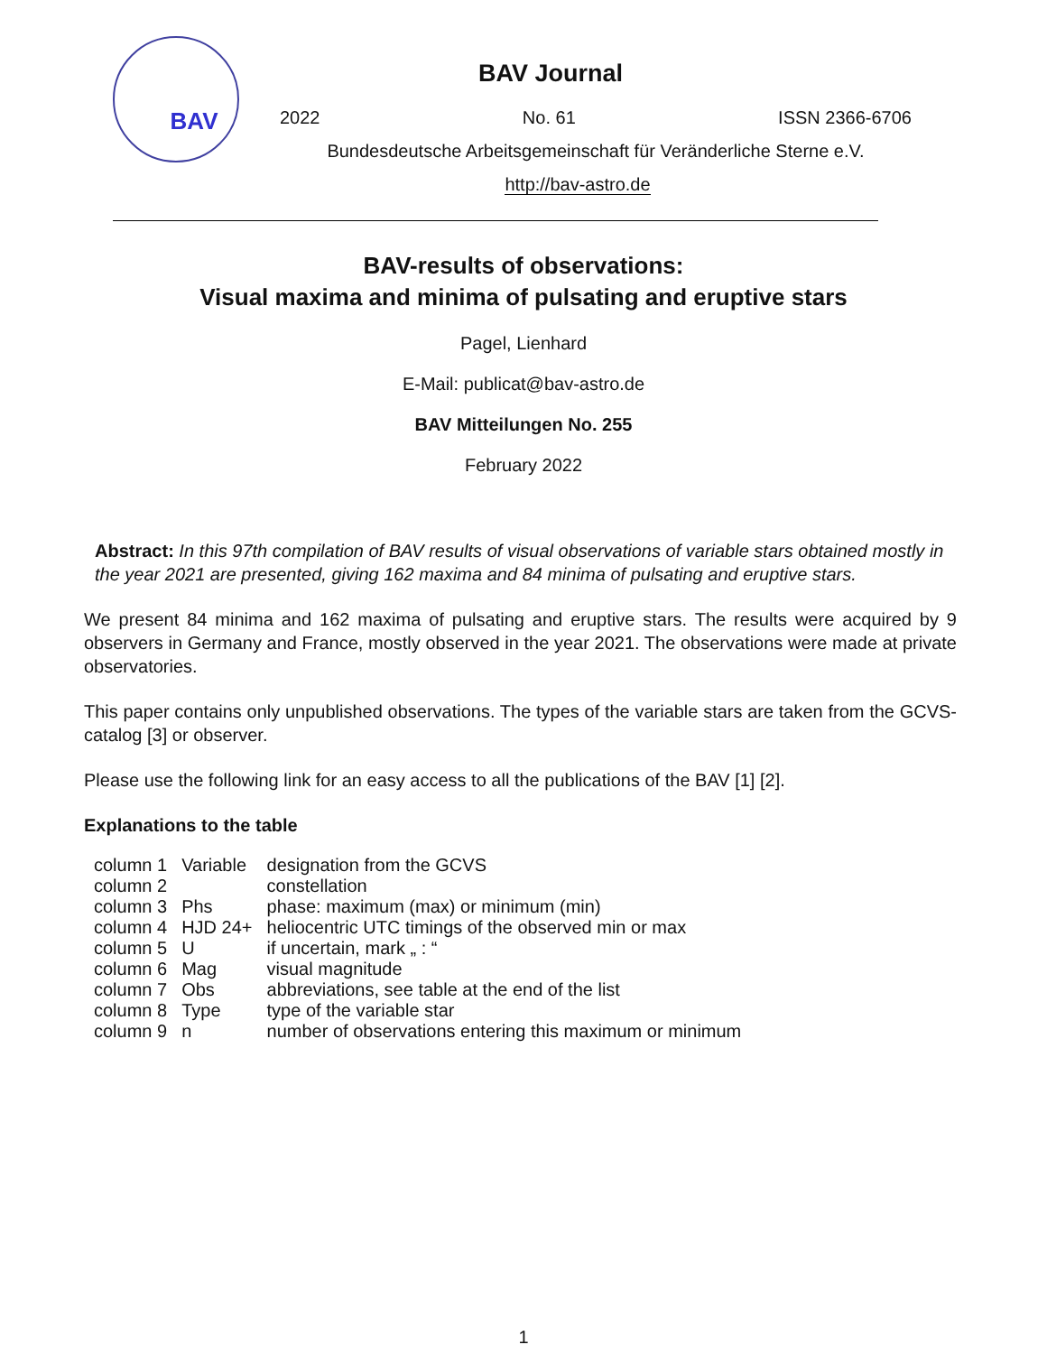BAV
BAV Journal
2022 No. 61 ISSN 2366-6706
Bundesdeutsche Arbeitsgemeinschaft für Veränderliche Sterne e.V.
http://bav-astro.de
BAV-results of observations:
Visual maxima and minima of pulsating and eruptive stars
Pagel, Lienhard
E-Mail: publicat@bav-astro.de
BAV Mitteilungen No. 255
February 2022
Abstract: In this 97th compilation of BAV results of visual observations of variable stars obtained mostly in the year 2021 are presented, giving 162 maxima and 84 minima of pulsating and eruptive stars.
We present 84 minima and 162 maxima of pulsating and eruptive stars. The results were acquired by 9 observers in Germany and France, mostly observed in the year 2021. The observations were made at private observatories.
This paper contains only unpublished observations. The types of the variable stars are taken from the GCVS-catalog [3] or observer.
Please use the following link for an easy access to all the publications of the BAV [1] [2].
Explanations to the table
| column 1 | Variable | designation from the GCVS |
| column 2 | | constellation |
| column 3 | Phs | phase: maximum (max) or minimum (min) |
| column 4 | HJD 24+ | heliocentric UTC timings of the observed min or max |
| column 5 | U | if uncertain, mark „ : “ |
| column 6 | Mag | visual magnitude |
| column 7 | Obs | abbreviations, see table at the end of the list |
| column 8 | Type | type of the variable star |
| column 9 | n | number of observations entering this maximum or minimum |
1